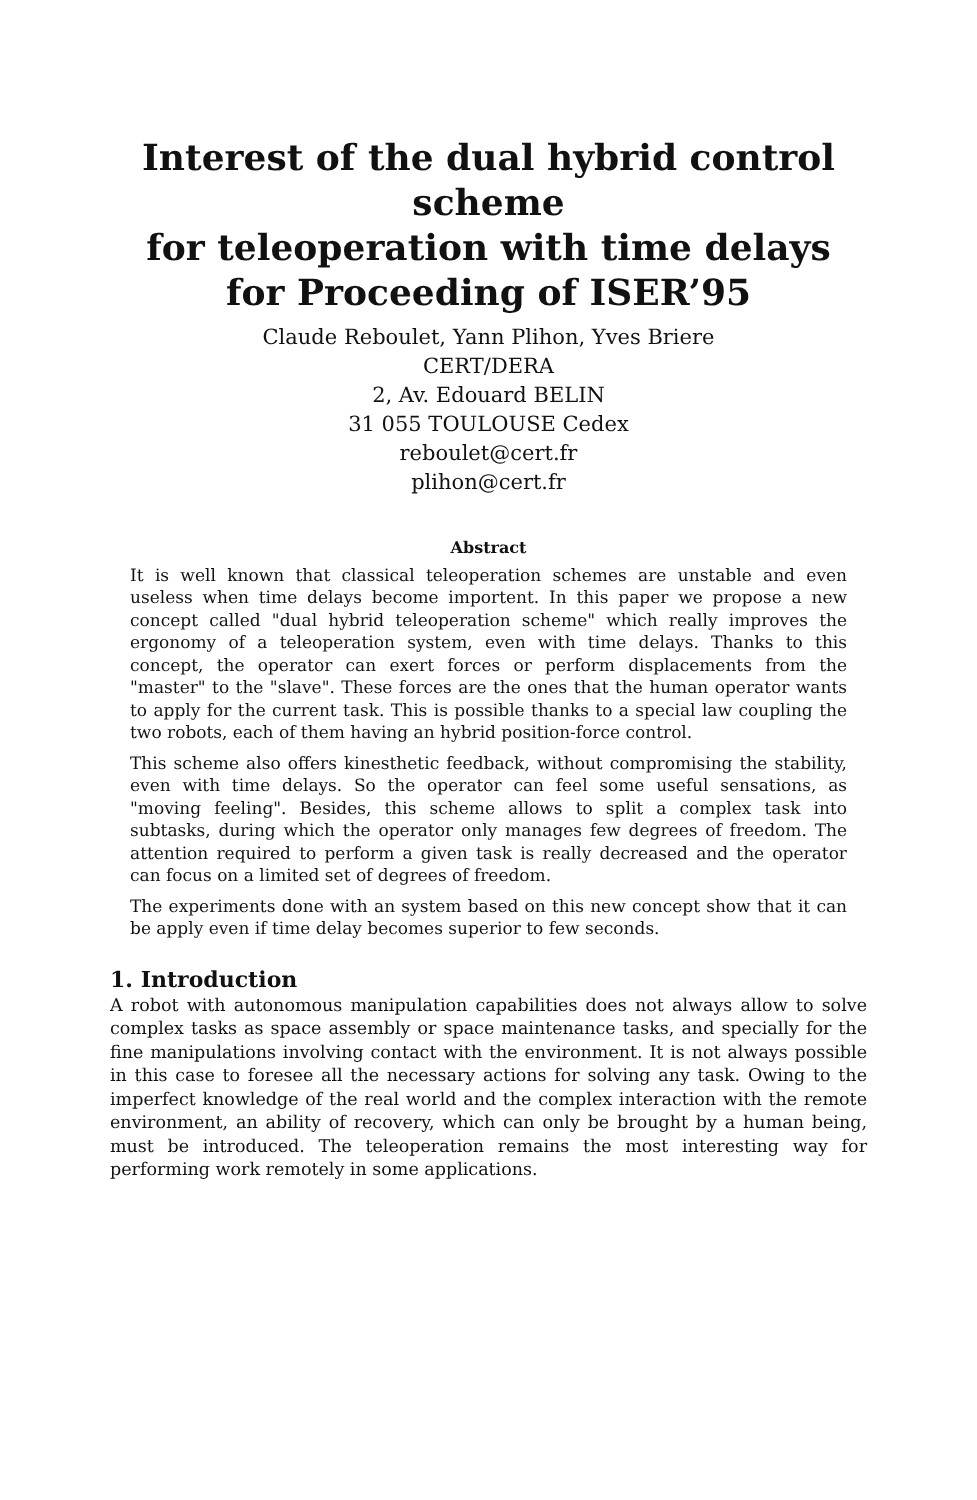Interest of the dual hybrid control scheme
for teleoperation with time delays
for Proceeding of ISER’95
Claude Reboulet, Yann Plihon, Yves Briere
CERT/DERA
2, Av. Edouard BELIN
31 055 TOULOUSE Cedex
reboulet@cert.fr
plihon@cert.fr
Abstract
It is well known that classical teleoperation schemes are unstable and even useless when time delays become importent. In this paper we propose a new concept called "dual hybrid teleoperation scheme" which really improves the ergonomy of a teleoperation system, even with time delays. Thanks to this concept, the operator can exert forces or perform displacements from the "master" to the "slave". These forces are the ones that the human operator wants to apply for the current task. This is possible thanks to a special law coupling the two robots, each of them having an hybrid position-force control.
This scheme also offers kinesthetic feedback, without compromising the stability, even with time delays. So the operator can feel some useful sensations, as "moving feeling". Besides, this scheme allows to split a complex task into subtasks, during which the operator only manages few degrees of freedom. The attention required to perform a given task is really decreased and the operator can focus on a limited set of degrees of freedom.
The experiments done with an system based on this new concept show that it can be apply even if time delay becomes superior to few seconds.
1. Introduction
A robot with autonomous manipulation capabilities does not always allow to solve complex tasks as space assembly or space maintenance tasks, and specially for the fine manipulations involving contact with the environment. It is not always possible in this case to foresee all the necessary actions for solving any task. Owing to the imperfect knowledge of the real world and the complex interaction with the remote environment, an ability of recovery, which can only be brought by a human being, must be introduced. The teleoperation remains the most interesting way for performing work remotely in some applications.